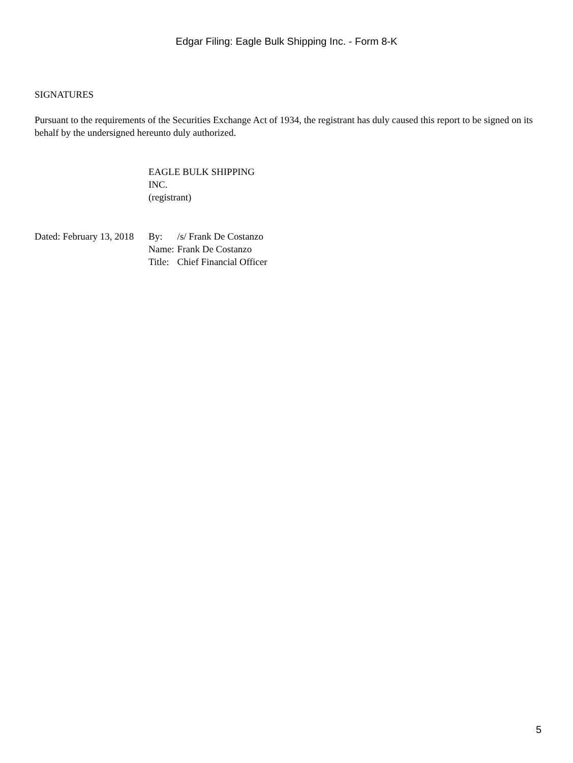Edgar Filing: Eagle Bulk Shipping Inc. - Form 8-K
SIGNATURES
Pursuant to the requirements of the Securities Exchange Act of 1934, the registrant has duly caused this report to be signed on its behalf by the undersigned hereunto duly authorized.
| | EAGLE BULK SHIPPING INC. (registrant) | |
| Dated: February 13, 2018 | By: | /s/ Frank De Costanzo |
| | Name: | Frank De Costanzo |
| | Title: | Chief Financial Officer |
5